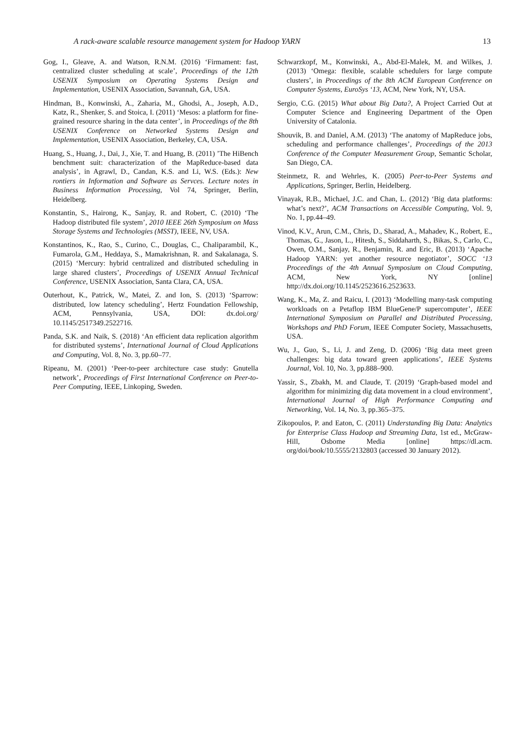A rack-aware scalable resource management system for Hadoop YARN 13
Gog, I., Gleave, A. and Watson, R.N.M. (2016) ‘Firmament: fast, centralized cluster scheduling at scale’, Proceedings of the 12th USENIX Symposium on Operating Systems Design and Implementation, USENIX Association, Savannah, GA, USA.
Hindman, B., Konwinski, A., Zaharia, M., Ghodsi, A., Joseph, A.D., Katz, R., Shenker, S. and Stoica, I. (2011) ‘Mesos: a platform for fine-grained resource sharing in the data center’, in Proceedings of the 8th USENIX Conference on Networked Systems Design and Implementation, USENIX Association, Berkeley, CA, USA.
Huang, S., Huang, J., Dai, J., Xie, T. and Huang, B. (2011) ’The HiBench benchment suit: characterization of the MapReduce-based data analysis’, in Agrawl, D., Candan, K.S. and Li, W.S. (Eds.): New rontiers in Information and Software as Servces. Lecture notes in Business Information Processing, Vol 74, Springer, Berlin, Heidelberg.
Konstantin, S., Hairong, K., Sanjay, R. and Robert, C. (2010) ‘The Hadoop distributed file system’, 2010 IEEE 26th Symposium on Mass Storage Systems and Technologies (MSST), IEEE, NV, USA.
Konstantinos, K., Rao, S., Curino, C., Douglas, C., Chaliparambil, K., Fumarola, G.M., Heddaya, S., Mamakrishnan, R. and Sakalanaga, S. (2015) ‘Mercury: hybrid centralized and distributed scheduling in large shared clusters’, Proceedings of USENIX Annual Technical Conference, USENIX Association, Santa Clara, CA, USA.
Outerhout, K., Patrick, W., Matei, Z. and Ion, S. (2013) ‘Sparrow: distributed, low latency scheduling’, Hertz Foundation Fellowship, ACM, Pennsylvania, USA, DOI: dx.doi.org/ 10.1145/2517349.2522716.
Panda, S.K. and Naik, S. (2018) ‘An efficient data replication algorithm for distributed systems’, International Journal of Cloud Applications and Computing, Vol. 8, No. 3, pp.60–77.
Ripeanu, M. (2001) ‘Peer-to-peer architecture case study: Gnutella network’, Proceedings of First International Conference on Peer-to-Peer Computing, IEEE, Linkoping, Sweden.
Schwarzkopf, M., Konwinski, A., Abd-El-Malek, M. and Wilkes, J. (2013) ‘Omega: flexible, scalable schedulers for large compute clusters’, in Proceedings of the 8th ACM European Conference on Computer Systems, EuroSys ‘13, ACM, New York, NY, USA.
Sergio, C.G. (2015) What about Big Data?, A Project Carried Out at Computer Science and Engineering Department of the Open University of Catalonia.
Shouvik, B. and Daniel, A.M. (2013) ‘The anatomy of MapReduce jobs, scheduling and performance challenges’, Proceedings of the 2013 Conference of the Computer Measurement Group, Semantic Scholar, San Diego, CA.
Steinmetz, R. and Wehrles, K. (2005) Peer-to-Peer Systems and Applications, Springer, Berlin, Heidelberg.
Vinayak, R.B., Michael, J.C. and Chan, L. (2012) ‘Big data platforms: what’s next?’, ACM Transactions on Accessible Computing, Vol. 9, No. 1, pp.44–49.
Vinod, K.V., Arun, C.M., Chris, D., Sharad, A., Mahadev, K., Robert, E., Thomas, G., Jason, L., Hitesh, S., Siddaharth, S., Bikas, S., Carlo, C., Owen, O.M., Sanjay, R., Benjamin, R. and Eric, B. (2013) ‘Apache Hadoop YARN: yet another resource negotiator’, SOCC ‘13 Proceedings of the 4th Annual Symposium on Cloud Computing, ACM, New York, NY [online] http://dx.doi.org/10.1145/2523616.2523633.
Wang, K., Ma, Z. and Raicu, I. (2013) ‘Modelling many-task computing workloads on a Petaflop IBM BlueGene/P supercomputer’, IEEE International Symposium on Parallel and Distributed Processing, Workshops and PhD Forum, IEEE Computer Society, Massachusetts, USA.
Wu, J., Guo, S., Li, J. and Zeng, D. (2006) ‘Big data meet green challenges: big data toward green applications’, IEEE Systems Journal, Vol. 10, No. 3, pp.888–900.
Yassir, S., Zbakh, M. and Claude, T. (2019) ‘Graph-based model and algorithm for minimizing dig data movement in a cloud environment’, International Journal of High Performance Computing and Networking, Vol. 14, No. 3, pp.365–375.
Zikopoulos, P. and Eaton, C. (2011) Understanding Big Data: Analytics for Enterprise Class Hadoop and Streaming Data, 1st ed., McGraw-Hill, Osbome Media [online] https://dl.acm. org/doi/book/10.5555/2132803 (accessed 30 January 2012).